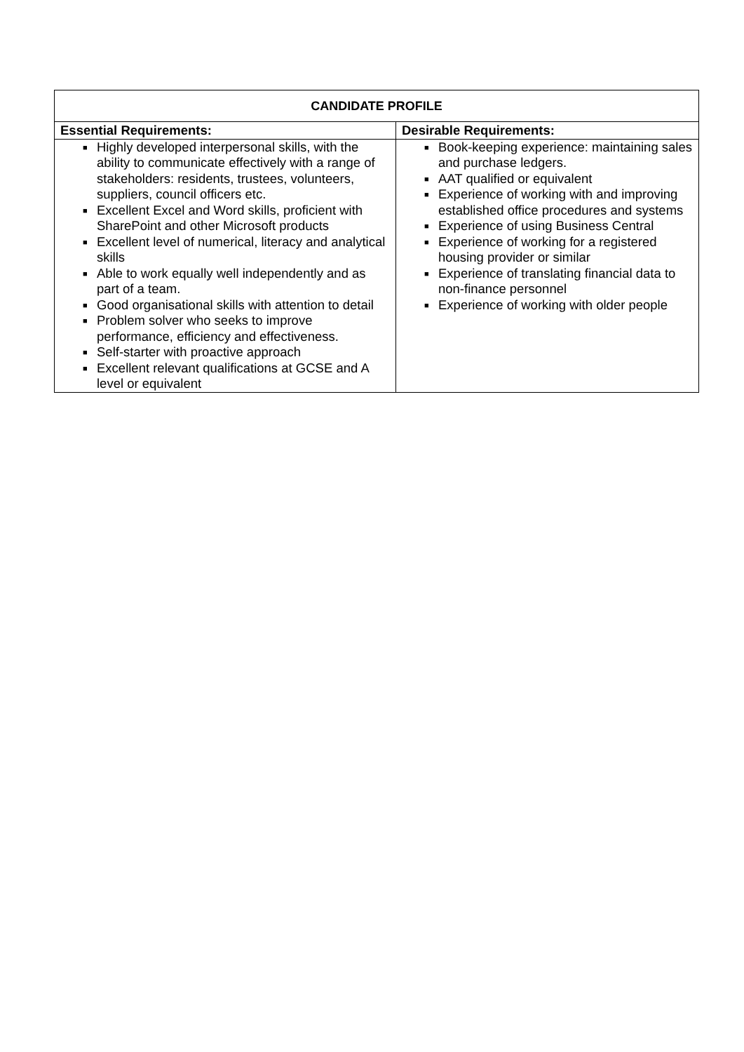| CANDIDATE PROFILE | |
| --- | --- |
| Essential Requirements: | Desirable Requirements: |
| ■ Highly developed interpersonal skills, with the ability to communicate effectively with a range of stakeholders: residents, trustees, volunteers, suppliers, council officers etc. ■ Excellent Excel and Word skills, proficient with SharePoint and other Microsoft products ■ Excellent level of numerical, literacy and analytical skills ■ Able to work equally well independently and as part of a team. ■ Good organisational skills with attention to detail ■ Problem solver who seeks to improve performance, efficiency and effectiveness. ■ Self-starter with proactive approach ■ Excellent relevant qualifications at GCSE and A level or equivalent | ■ Book-keeping experience: maintaining sales and purchase ledgers. ■ AAT qualified or equivalent ■ Experience of working with and improving established office procedures and systems ■ Experience of using Business Central ■ Experience of working for a registered housing provider or similar ■ Experience of translating financial data to non-finance personnel ■ Experience of working with older people |